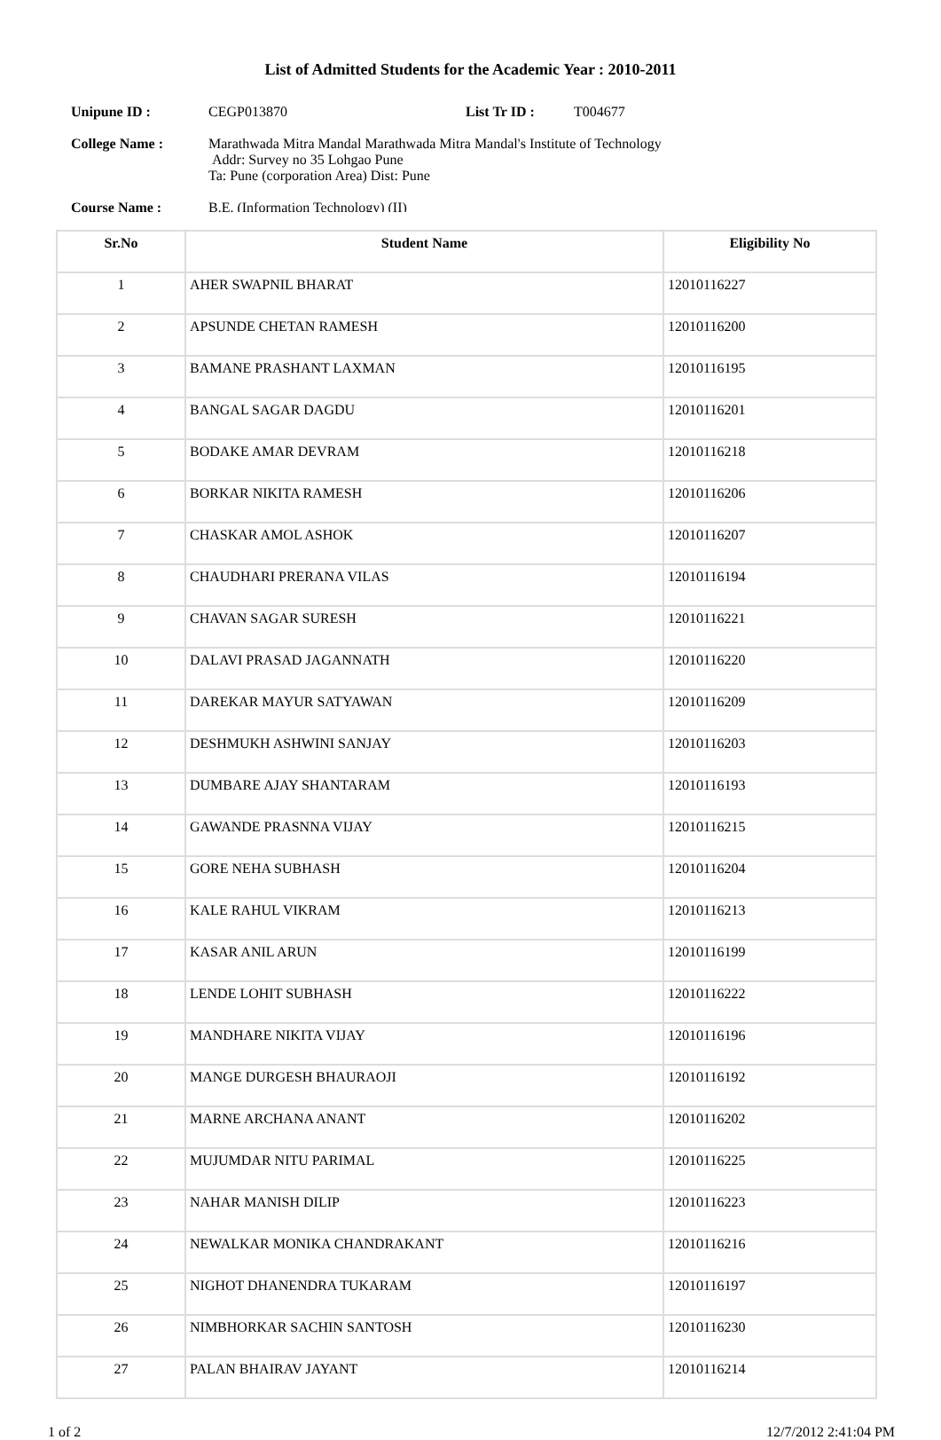List of Admitted Students for the Academic Year : 2010-2011
Unipune ID : CEGP013870 List Tr ID : T004677
College Name : Marathwada Mitra Mandal Marathwada Mitra Mandal's Institute of Technology
Addr: Survey no 35 Lohgao Pune
Ta: Pune (corporation Area) Dist: Pune
Course Name : B.E. (Information Technology) (II)
| Sr.No | Student Name | Eligibility No |
| --- | --- | --- |
| 1 | AHER SWAPNIL BHARAT | 12010116227 |
| 2 | APSUNDE CHETAN RAMESH | 12010116200 |
| 3 | BAMANE PRASHANT LAXMAN | 12010116195 |
| 4 | BANGAL SAGAR DAGDU | 12010116201 |
| 5 | BODAKE AMAR DEVRAM | 12010116218 |
| 6 | BORKAR NIKITA RAMESH | 12010116206 |
| 7 | CHASKAR AMOL ASHOK | 12010116207 |
| 8 | CHAUDHARI PRERANA VILAS | 12010116194 |
| 9 | CHAVAN SAGAR SURESH | 12010116221 |
| 10 | DALAVI PRASAD JAGANNATH | 12010116220 |
| 11 | DAREKAR MAYUR SATYAWAN | 12010116209 |
| 12 | DESHMUKH ASHWINI SANJAY | 12010116203 |
| 13 | DUMBARE AJAY SHANTARAM | 12010116193 |
| 14 | GAWANDE PRASNNA VIJAY | 12010116215 |
| 15 | GORE NEHA SUBHASH | 12010116204 |
| 16 | KALE RAHUL VIKRAM | 12010116213 |
| 17 | KASAR ANIL ARUN | 12010116199 |
| 18 | LENDE LOHIT SUBHASH | 12010116222 |
| 19 | MANDHARE NIKITA VIJAY | 12010116196 |
| 20 | MANGE DURGESH BHAURAOJI | 12010116192 |
| 21 | MARNE ARCHANA ANANT | 12010116202 |
| 22 | MUJUMDAR NITU PARIMAL | 12010116225 |
| 23 | NAHAR MANISH DILIP | 12010116223 |
| 24 | NEWALKAR MONIKA CHANDRAKANT | 12010116216 |
| 25 | NIGHOT DHANENDRA TUKARAM | 12010116197 |
| 26 | NIMBHORKAR SACHIN SANTOSH | 12010116230 |
| 27 | PALAN BHAIRAV JAYANT | 12010116214 |
1 of 2 12/7/2012 2:41:04 PM